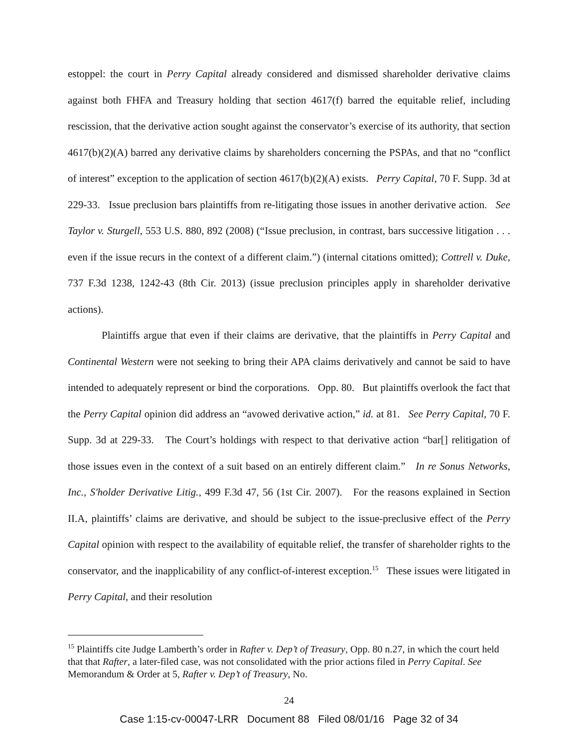estoppel: the court in Perry Capital already considered and dismissed shareholder derivative claims against both FHFA and Treasury holding that section 4617(f) barred the equitable relief, including rescission, that the derivative action sought against the conservator’s exercise of its authority, that section 4617(b)(2)(A) barred any derivative claims by shareholders concerning the PSPAs, and that no “conflict of interest” exception to the application of section 4617(b)(2)(A) exists. Perry Capital, 70 F. Supp. 3d at 229-33. Issue preclusion bars plaintiffs from re-litigating those issues in another derivative action. See Taylor v. Sturgell, 553 U.S. 880, 892 (2008) (“Issue preclusion, in contrast, bars successive litigation . . . even if the issue recurs in the context of a different claim.”) (internal citations omitted); Cottrell v. Duke, 737 F.3d 1238, 1242-43 (8th Cir. 2013) (issue preclusion principles apply in shareholder derivative actions).
Plaintiffs argue that even if their claims are derivative, that the plaintiffs in Perry Capital and Continental Western were not seeking to bring their APA claims derivatively and cannot be said to have intended to adequately represent or bind the corporations. Opp. 80. But plaintiffs overlook the fact that the Perry Capital opinion did address an “avowed derivative action,” id. at 81. See Perry Capital, 70 F. Supp. 3d at 229-33. The Court’s holdings with respect to that derivative action “bar[] relitigation of those issues even in the context of a suit based on an entirely different claim.” In re Sonus Networks, Inc., S'holder Derivative Litig., 499 F.3d 47, 56 (1st Cir. 2007). For the reasons explained in Section II.A, plaintiffs’ claims are derivative, and should be subject to the issue-preclusive effect of the Perry Capital opinion with respect to the availability of equitable relief, the transfer of shareholder rights to the conservator, and the inapplicability of any conflict-of-interest exception.<sup>15</sup> These issues were litigated in Perry Capital, and their resolution
<sup>15</sup> Plaintiffs cite Judge Lamberth’s order in Rafter v. Dep’t of Treasury, Opp. 80 n.27, in which the court held that that Rafter, a later-filed case, was not consolidated with the prior actions filed in Perry Capital. See Memorandum & Order at 5, Rafter v. Dep’t of Treasury, No.
24
Case 1:15-cv-00047-LRR Document 88 Filed 08/01/16 Page 32 of 34